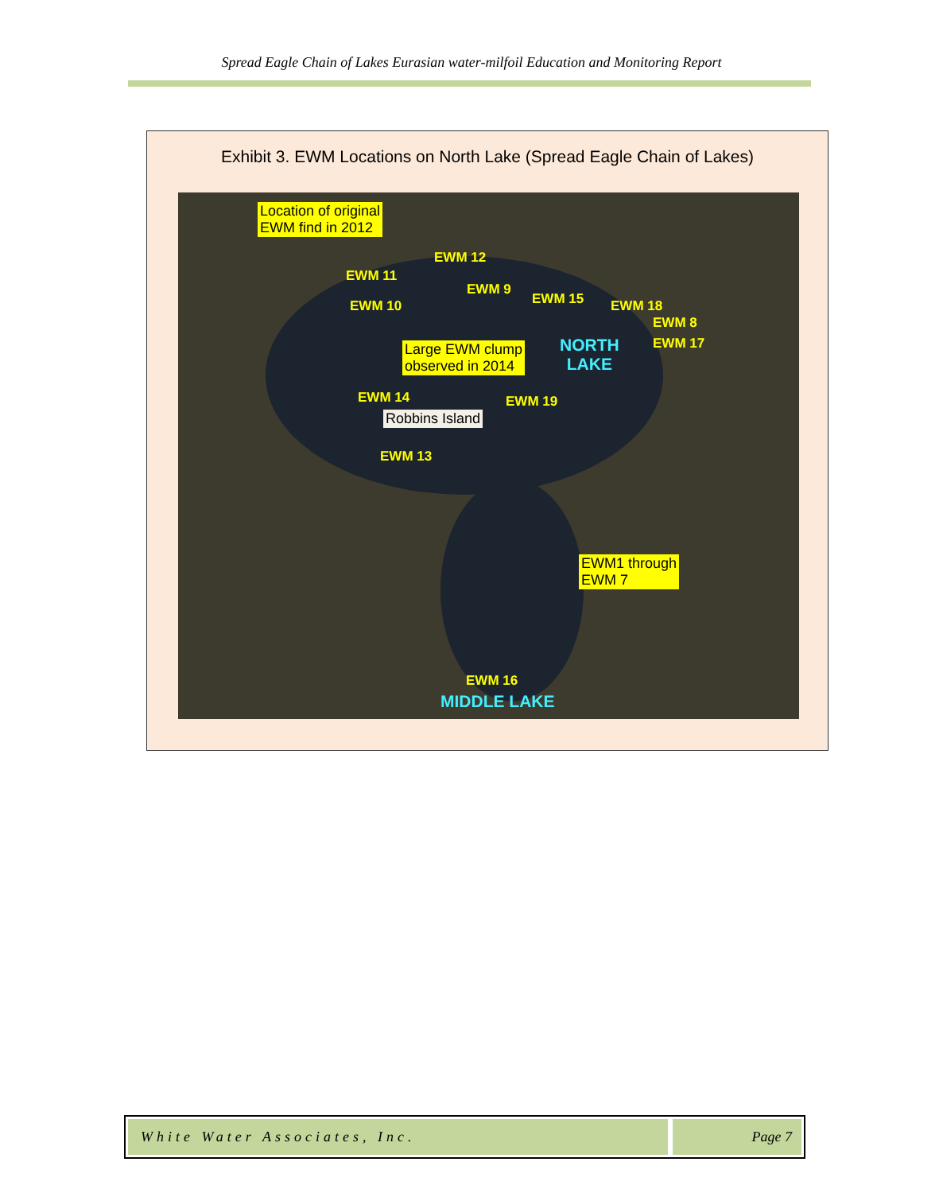Spread Eagle Chain of Lakes Eurasian water-milfoil Education and Monitoring Report
Exhibit 3. EWM Locations on North Lake (Spread Eagle Chain of Lakes)
Location of original
EWM find in 2012
EWM 12
EWM 11
EWM 9
EWM 10 EWM 15 EWM 18
EWM 8
EWM 17
Large EWM clump
observed in 2014
NORTH
LAKE
EWM 14 EWM 19
Robbins Island
EWM 13
EWM1 through
EWM 7
EWM 16
MIDDLE LAKE
White Water Associates, Inc. Page 7